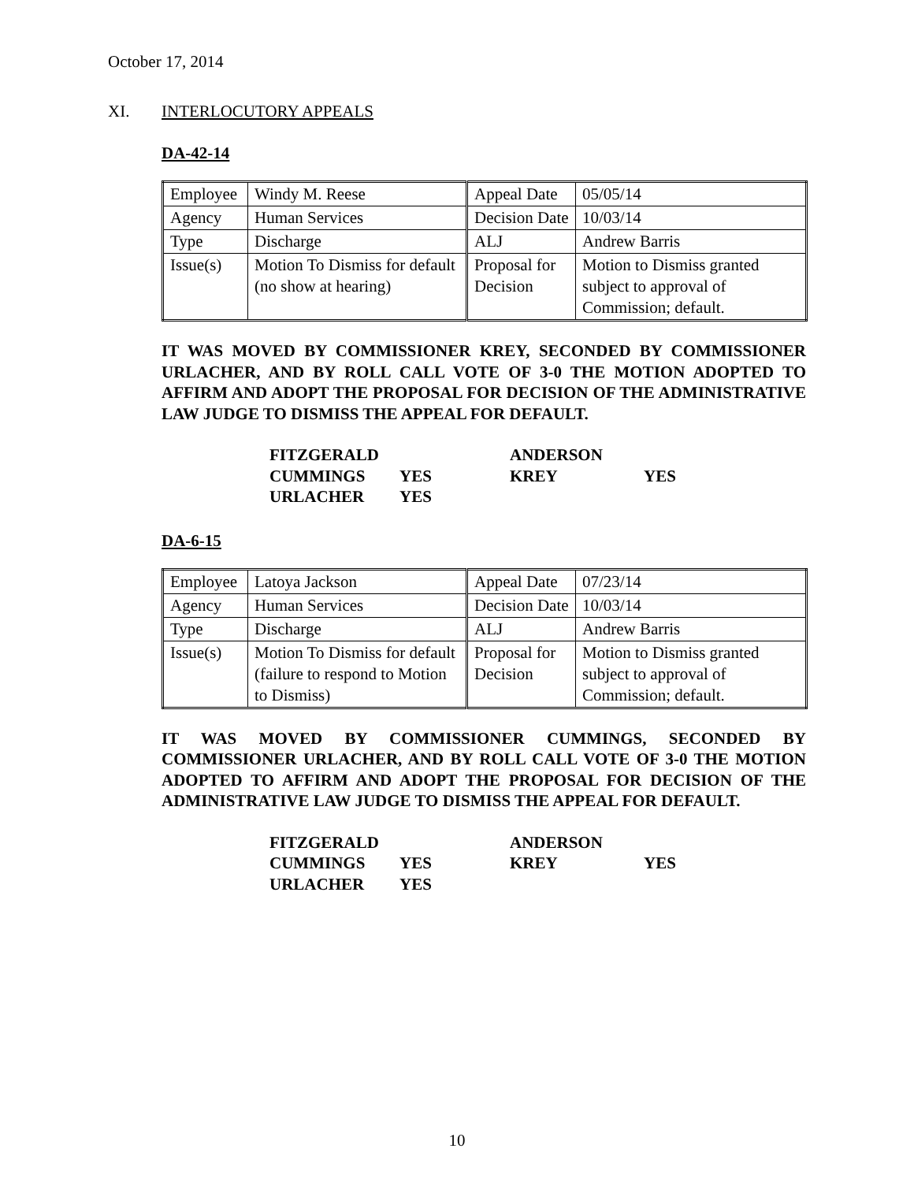October 17, 2014
XI. INTERLOCUTORY APPEALS
DA-42-14
| Employee | Windy M. Reese | Appeal Date | 05/05/14 |
| Agency | Human Services | Decision Date | 10/03/14 |
| Type | Discharge | ALJ | Andrew Barris |
| Issue(s) | Motion To Dismiss for default (no show at hearing) | Proposal for Decision | Motion to Dismiss granted subject to approval of Commission; default. |
IT WAS MOVED BY COMMISSIONER KREY, SECONDED BY COMMISSIONER URLACHER, AND BY ROLL CALL VOTE OF 3-0 THE MOTION ADOPTED TO AFFIRM AND ADOPT THE PROPOSAL FOR DECISION OF THE ADMINISTRATIVE LAW JUDGE TO DISMISS THE APPEAL FOR DEFAULT.
| FITZGERALD | | ANDERSON | |
| CUMMINGS | YES | KREY | YES |
| URLACHER | YES | | |
DA-6-15
| Employee | Latoya Jackson | Appeal Date | 07/23/14 |
| Agency | Human Services | Decision Date | 10/03/14 |
| Type | Discharge | ALJ | Andrew Barris |
| Issue(s) | Motion To Dismiss for default (failure to respond to Motion to Dismiss) | Proposal for Decision | Motion to Dismiss granted subject to approval of Commission; default. |
IT WAS MOVED BY COMMISSIONER CUMMINGS, SECONDED BY COMMISSIONER URLACHER, AND BY ROLL CALL VOTE OF 3-0 THE MOTION ADOPTED TO AFFIRM AND ADOPT THE PROPOSAL FOR DECISION OF THE ADMINISTRATIVE LAW JUDGE TO DISMISS THE APPEAL FOR DEFAULT.
| FITZGERALD | | ANDERSON | |
| CUMMINGS | YES | KREY | YES |
| URLACHER | YES | | |
10